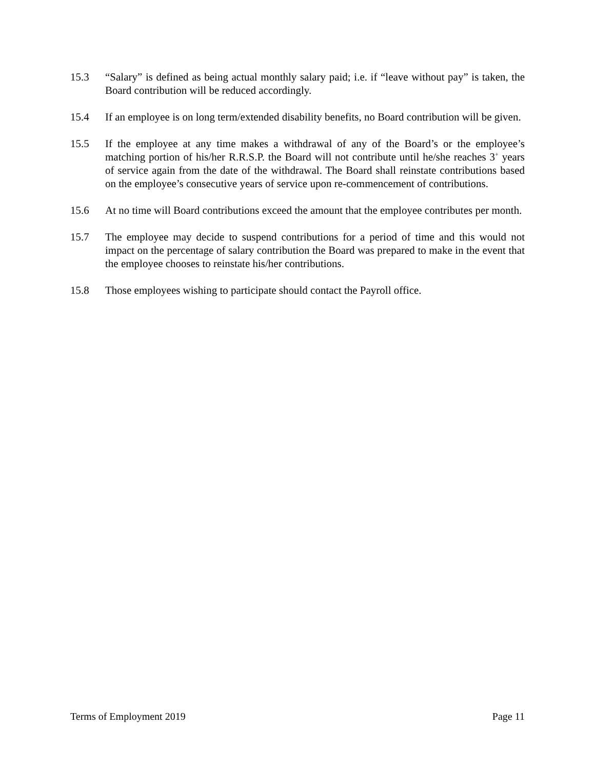15.3 “Salary” is defined as being actual monthly salary paid; i.e. if “leave without pay” is taken, the Board contribution will be reduced accordingly.
15.4 If an employee is on long term/extended disability benefits, no Board contribution will be given.
15.5 If the employee at any time makes a withdrawal of any of the Board’s or the employee’s matching portion of his/her R.R.S.P. the Board will not contribute until he/she reaches 3<sup>+</sup> years of service again from the date of the withdrawal. The Board shall reinstate contributions based on the employee’s consecutive years of service upon re-commencement of contributions.
15.6 At no time will Board contributions exceed the amount that the employee contributes per month.
15.7 The employee may decide to suspend contributions for a period of time and this would not impact on the percentage of salary contribution the Board was prepared to make in the event that the employee chooses to reinstate his/her contributions.
15.8 Those employees wishing to participate should contact the Payroll office.
Terms of Employment 2019 Page 11